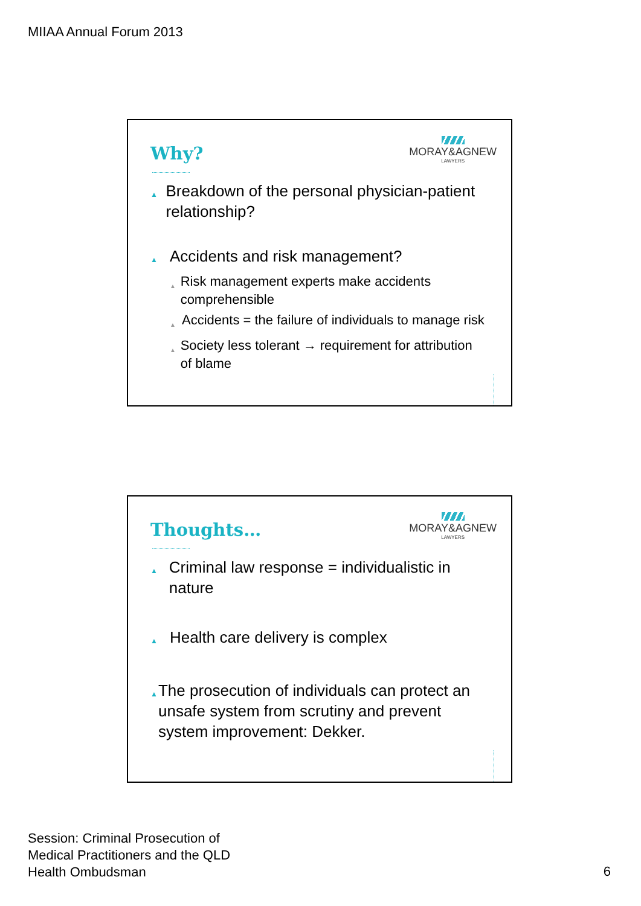MIIAA Annual Forum 2013
Why?
MORAY&AGNEW
LAWYERS
▲ Breakdown of the personal physician-patient relationship?
▲ Accidents and risk management?
▲ Risk management experts make accidents comprehensible
▲ Accidents = the failure of individuals to manage risk
▲ Society less tolerant → requirement for attribution of blame
Thoughts…
MORAY&AGNEW
LAWYERS
▲ Criminal law response = individualistic in nature
▲ Health care delivery is complex
▲ The prosecution of individuals can protect an unsafe system from scrutiny and prevent system improvement: Dekker.
Session: Criminal Prosecution of
Medical Practitioners and the QLD
Health Ombudsman
6